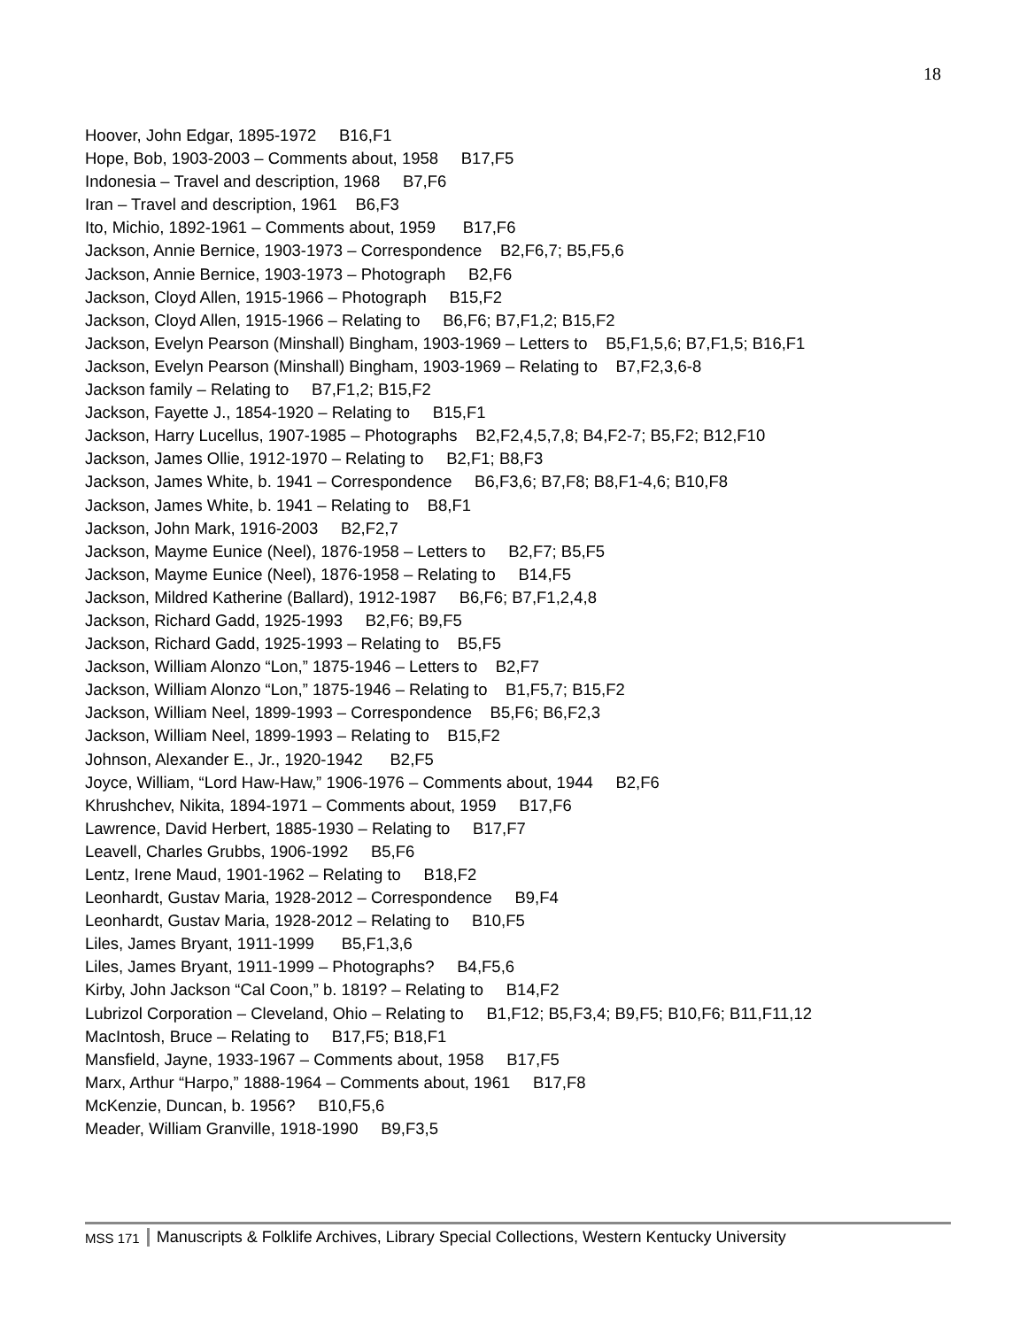18
Hoover, John Edgar, 1895-1972 B16,F1
Hope, Bob, 1903-2003 – Comments about, 1958 B17,F5
Indonesia – Travel and description, 1968 B7,F6
Iran – Travel and description, 1961 B6,F3
Ito, Michio, 1892-1961 – Comments about, 1959 B17,F6
Jackson, Annie Bernice, 1903-1973 – Correspondence B2,F6,7; B5,F5,6
Jackson, Annie Bernice, 1903-1973 – Photograph B2,F6
Jackson, Cloyd Allen, 1915-1966 – Photograph B15,F2
Jackson, Cloyd Allen, 1915-1966 – Relating to B6,F6; B7,F1,2; B15,F2
Jackson, Evelyn Pearson (Minshall) Bingham, 1903-1969 – Letters to B5,F1,5,6; B7,F1,5; B16,F1
Jackson, Evelyn Pearson (Minshall) Bingham, 1903-1969 – Relating to B7,F2,3,6-8
Jackson family – Relating to B7,F1,2; B15,F2
Jackson, Fayette J., 1854-1920 – Relating to B15,F1
Jackson, Harry Lucellus, 1907-1985 – Photographs B2,F2,4,5,7,8; B4,F2-7; B5,F2; B12,F10
Jackson, James Ollie, 1912-1970 – Relating to B2,F1; B8,F3
Jackson, James White, b. 1941 – Correspondence B6,F3,6; B7,F8; B8,F1-4,6; B10,F8
Jackson, James White, b. 1941 – Relating to B8,F1
Jackson, John Mark, 1916-2003 B2,F2,7
Jackson, Mayme Eunice (Neel), 1876-1958 – Letters to B2,F7; B5,F5
Jackson, Mayme Eunice (Neel), 1876-1958 – Relating to B14,F5
Jackson, Mildred Katherine (Ballard), 1912-1987 B6,F6; B7,F1,2,4,8
Jackson, Richard Gadd, 1925-1993 B2,F6; B9,F5
Jackson, Richard Gadd, 1925-1993 – Relating to B5,F5
Jackson, William Alonzo “Lon,” 1875-1946 – Letters to B2,F7
Jackson, William Alonzo “Lon,” 1875-1946 – Relating to B1,F5,7; B15,F2
Jackson, William Neel, 1899-1993 – Correspondence B5,F6; B6,F2,3
Jackson, William Neel, 1899-1993 – Relating to B15,F2
Johnson, Alexander E., Jr., 1920-1942 B2,F5
Joyce, William, “Lord Haw-Haw,” 1906-1976 – Comments about, 1944 B2,F6
Khrushchev, Nikita, 1894-1971 – Comments about, 1959 B17,F6
Lawrence, David Herbert, 1885-1930 – Relating to B17,F7
Leavell, Charles Grubbs, 1906-1992 B5,F6
Lentz, Irene Maud, 1901-1962 – Relating to B18,F2
Leonhardt, Gustav Maria, 1928-2012 – Correspondence B9,F4
Leonhardt, Gustav Maria, 1928-2012 – Relating to B10,F5
Liles, James Bryant, 1911-1999 B5,F1,3,6
Liles, James Bryant, 1911-1999 – Photographs? B4,F5,6
Kirby, John Jackson “Cal Coon,” b. 1819? – Relating to B14,F2
Lubrizol Corporation – Cleveland, Ohio – Relating to B1,F12; B5,F3,4; B9,F5; B10,F6; B11,F11,12
MacIntosh, Bruce – Relating to B17,F5; B18,F1
Mansfield, Jayne, 1933-1967 – Comments about, 1958 B17,F5
Marx, Arthur “Harpo,” 1888-1964 – Comments about, 1961 B17,F8
McKenzie, Duncan, b. 1956? B10,F5,6
Meader, William Granville, 1918-1990 B9,F3,5
MSS 171 Manuscripts & Folklife Archives, Library Special Collections, Western Kentucky University